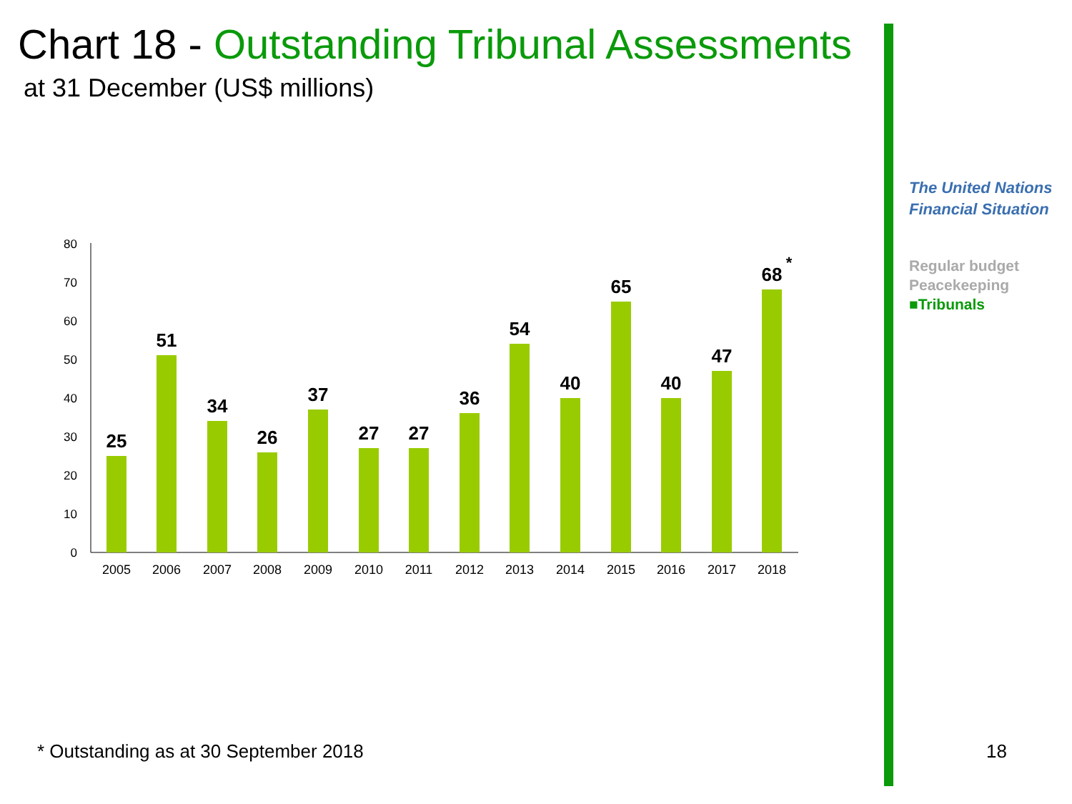Chart 18 - Outstanding Tribunal Assessments
at 31 December (US$ millions)
The United Nations
Financial Situation
Regular budget
Peacekeeping
■Tribunals
0
10
20
30
40
50
60
70
80
25
51
34
26
37
27
27
36
54
40
65
40
47
68
*
2005
2006
2007
2008
2009
2010
2011
2012
2013
2014
2015
2016
2017
2018
* Outstanding as at 30 September 2018
18